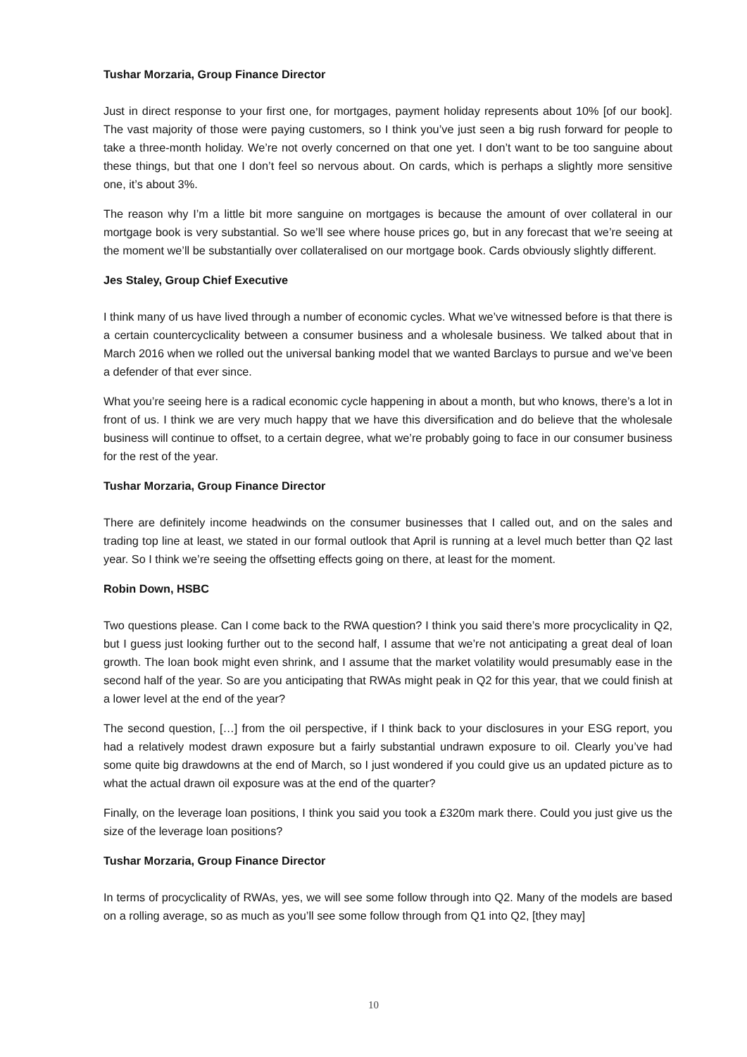Tushar Morzaria, Group Finance Director
Just in direct response to your first one, for mortgages, payment holiday represents about 10% [of our book]. The vast majority of those were paying customers, so I think you’ve just seen a big rush forward for people to take a three-month holiday. We’re not overly concerned on that one yet. I don’t want to be too sanguine about these things, but that one I don’t feel so nervous about. On cards, which is perhaps a slightly more sensitive one, it’s about 3%.
The reason why I’m a little bit more sanguine on mortgages is because the amount of over collateral in our mortgage book is very substantial. So we’ll see where house prices go, but in any forecast that we’re seeing at the moment we’ll be substantially over collateralised on our mortgage book. Cards obviously slightly different.
Jes Staley, Group Chief Executive
I think many of us have lived through a number of economic cycles. What we’ve witnessed before is that there is a certain countercyclicality between a consumer business and a wholesale business. We talked about that in March 2016 when we rolled out the universal banking model that we wanted Barclays to pursue and we’ve been a defender of that ever since.
What you’re seeing here is a radical economic cycle happening in about a month, but who knows, there’s a lot in front of us. I think we are very much happy that we have this diversification and do believe that the wholesale business will continue to offset, to a certain degree, what we’re probably going to face in our consumer business for the rest of the year.
Tushar Morzaria, Group Finance Director
There are definitely income headwinds on the consumer businesses that I called out, and on the sales and trading top line at least, we stated in our formal outlook that April is running at a level much better than Q2 last year. So I think we’re seeing the offsetting effects going on there, at least for the moment.
Robin Down, HSBC
Two questions please. Can I come back to the RWA question? I think you said there’s more procyclicality in Q2, but I guess just looking further out to the second half, I assume that we’re not anticipating a great deal of loan growth. The loan book might even shrink, and I assume that the market volatility would presumably ease in the second half of the year. So are you anticipating that RWAs might peak in Q2 for this year, that we could finish at a lower level at the end of the year?
The second question, […] from the oil perspective, if I think back to your disclosures in your ESG report, you had a relatively modest drawn exposure but a fairly substantial undrawn exposure to oil. Clearly you’ve had some quite big drawdowns at the end of March, so I just wondered if you could give us an updated picture as to what the actual drawn oil exposure was at the end of the quarter?
Finally, on the leverage loan positions, I think you said you took a £320m mark there. Could you just give us the size of the leverage loan positions?
Tushar Morzaria, Group Finance Director
In terms of procyclicality of RWAs, yes, we will see some follow through into Q2. Many of the models are based on a rolling average, so as much as you’ll see some follow through from Q1 into Q2, [they may]
10